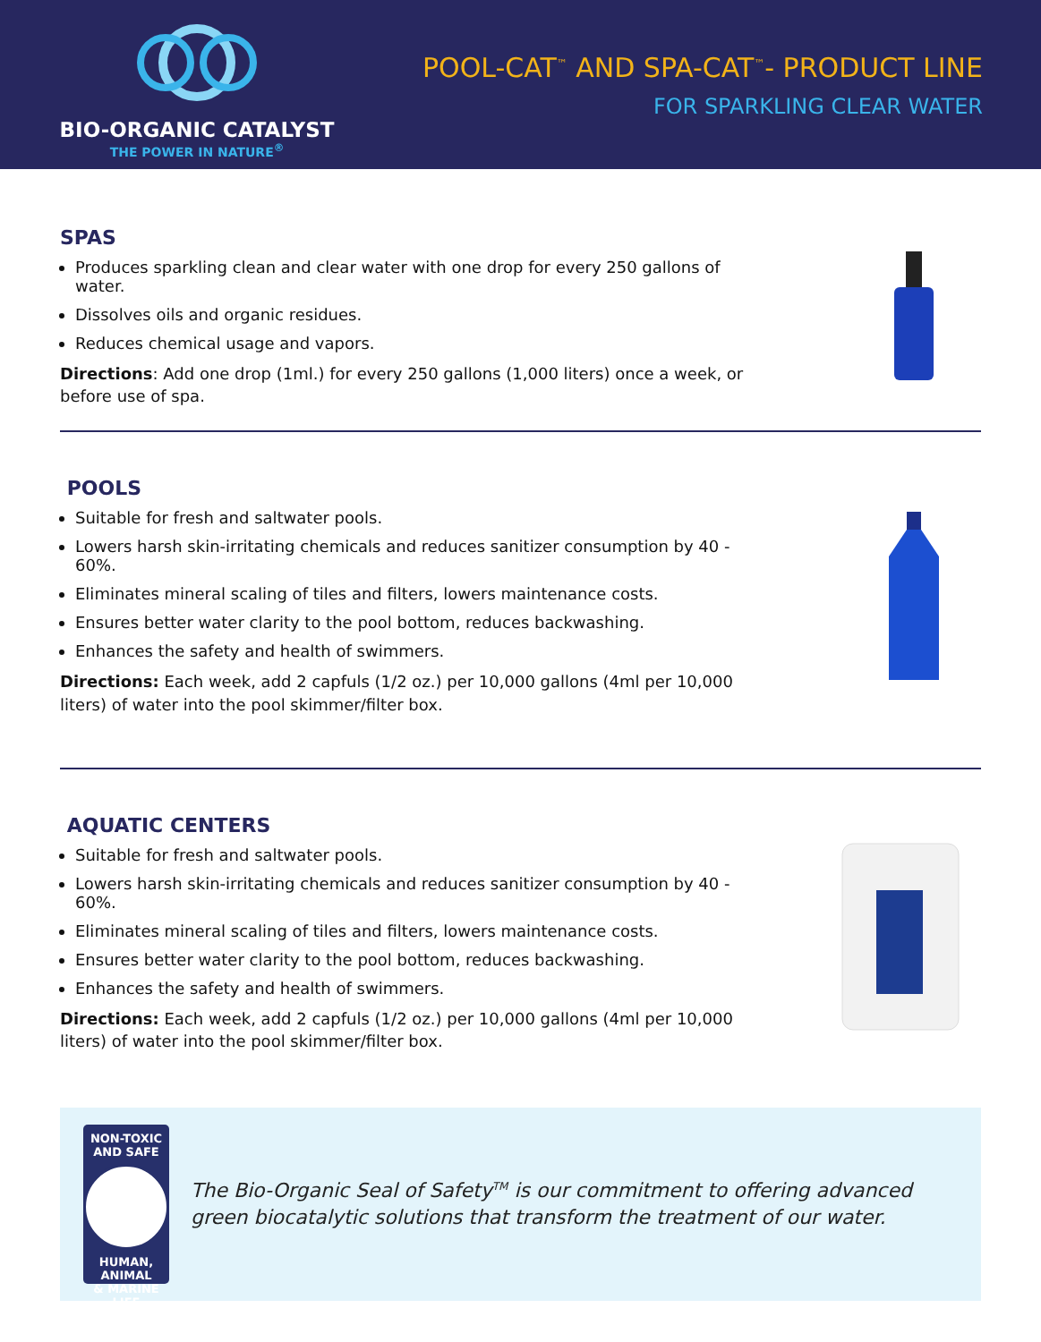BIO-ORGANIC CATALYST
THE POWER IN NATURE<sup>®</sup>
POOL-CAT<sup>™</sup> AND SPA-CAT<sup>™</sup>- PRODUCT LINE
FOR SPARKLING CLEAR WATER
SPAS
Produces sparkling clean and clear water with one drop for every 250 gallons of water.
Dissolves oils and organic residues.
Reduces chemical usage and vapors.
Directions: Add one drop (1ml.) for every 250 gallons (1,000 liters) once a week, or before use of spa.
POOLS
Suitable for fresh and saltwater pools.
Lowers harsh skin-irritating chemicals and reduces sanitizer consumption by 40 - 60%.
Eliminates mineral scaling of tiles and filters, lowers maintenance costs.
Ensures better water clarity to the pool bottom, reduces backwashing.
Enhances the safety and health of swimmers.
Directions: Each week, add 2 capfuls (1/2 oz.) per 10,000 gallons (4ml per 10,000 liters) of water into the pool skimmer/filter box.
AQUATIC CENTERS
Suitable for fresh and saltwater pools.
Lowers harsh skin-irritating chemicals and reduces sanitizer consumption by 40 - 60%.
Eliminates mineral scaling of tiles and filters, lowers maintenance costs.
Ensures better water clarity to the pool bottom, reduces backwashing.
Enhances the safety and health of swimmers.
Directions: Each week, add 2 capfuls (1/2 oz.) per 10,000 gallons (4ml per 10,000 liters) of water into the pool skimmer/filter box.
NON-TOXIC
AND SAFE
HUMAN, ANIMAL
& MARINE LIFE
The Bio-Organic Seal of Safety<sup>TM</sup> is our commitment to offering advanced green biocatalytic solutions that transform the treatment of our water.